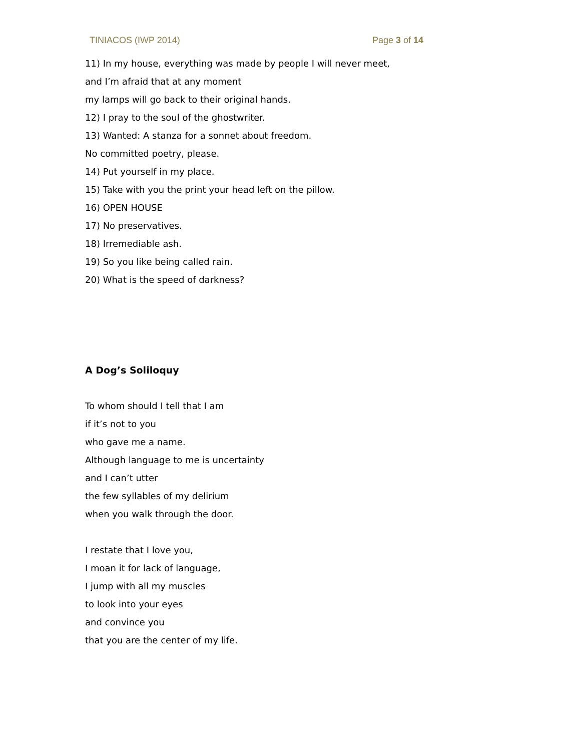TINIACOS (IWP 2014) Page 3 of 14
11) In my house, everything was made by people I will never meet,
and I’m afraid that at any moment
my lamps will go back to their original hands.
12) I pray to the soul of the ghostwriter.
13) Wanted: A stanza for a sonnet about freedom.
No committed poetry, please.
14) Put yourself in my place.
15) Take with you the print your head left on the pillow.
16) OPEN HOUSE
17) No preservatives.
18) Irremediable ash.
19) So you like being called rain.
20) What is the speed of darkness?
A Dog’s Soliloquy
To whom should I tell that I am
if it’s not to you
who gave me a name.
Although language to me is uncertainty
and I can’t utter
the few syllables of my delirium
when you walk through the door.
I restate that I love you,
I moan it for lack of language,
I jump with all my muscles
to look into your eyes
and convince you
that you are the center of my life.